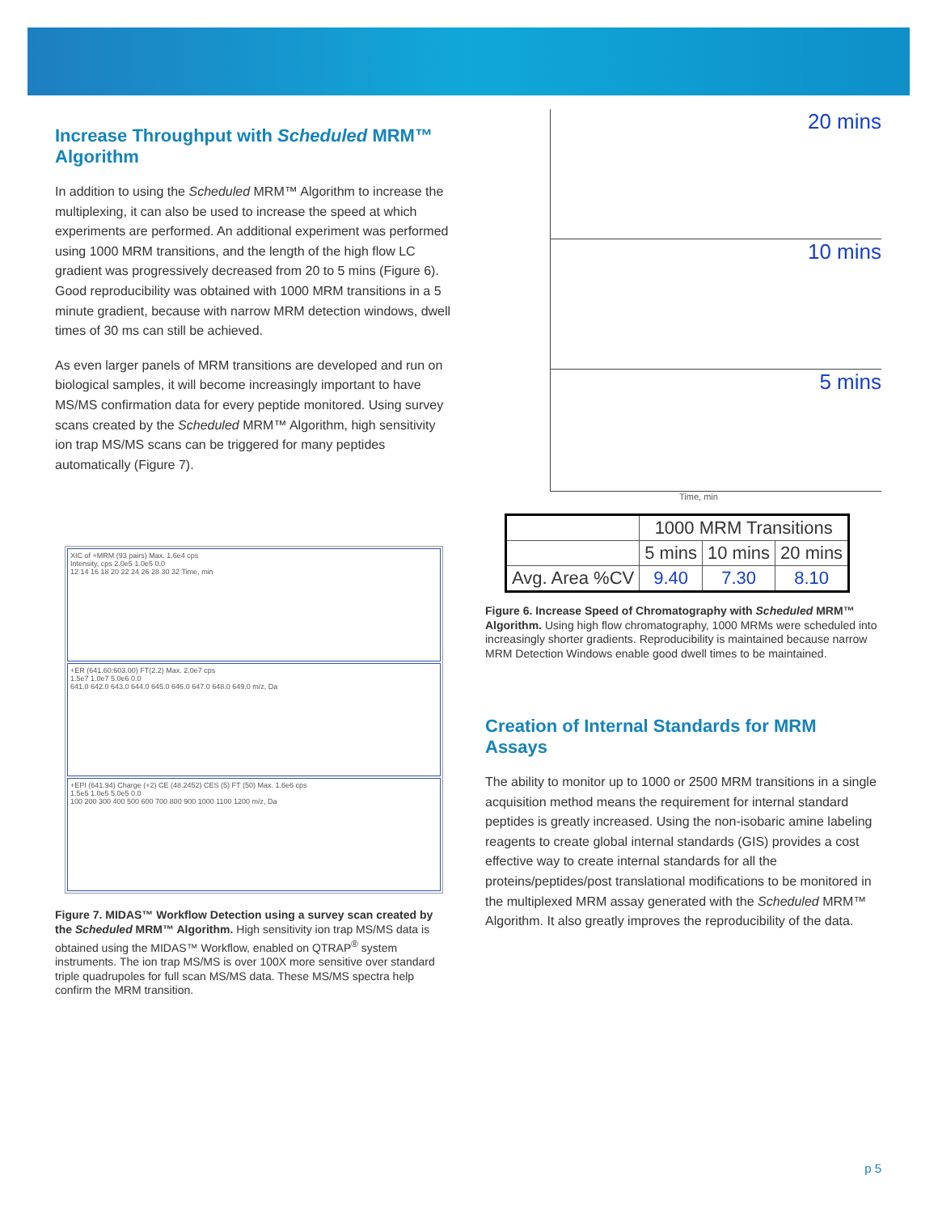Increase Throughput with Scheduled MRM™ Algorithm
In addition to using the Scheduled MRM™ Algorithm to increase the multiplexing, it can also be used to increase the speed at which experiments are performed. An additional experiment was performed using 1000 MRM transitions, and the length of the high flow LC gradient was progressively decreased from 20 to 5 mins (Figure 6). Good reproducibility was obtained with 1000 MRM transitions in a 5 minute gradient, because with narrow MRM detection windows, dwell times of 30 ms can still be achieved.
As even larger panels of MRM transitions are developed and run on biological samples, it will become increasingly important to have MS/MS confirmation data for every peptide monitored. Using survey scans created by the Scheduled MRM™ Algorithm, high sensitivity ion trap MS/MS scans can be triggered for many peptides automatically (Figure 7).
XIC of +MRM (93 pairs) Max. 1.6e4 cps
Intensity, cps 2.0e5 1.0e5 0.0
12 14 16 18 20 22 24 26 28 30 32 Time, min
+ER (641.60:603.00) FT(2.2) Max. 2.0e7 cps
1.5e7 1.0e7 5.0e6 0.0
641.0 642.0 643.0 644.0 645.0 646.0 647.0 648.0 649.0 m/z, Da
+EPI (641.94) Charge (+2) CE (48.2452) CES (5) FT (50) Max. 1.6e6 cps
1.5e5 1.0e5 5.0e5 0.0
100 200 300 400 500 600 700 800 900 1000 1100 1200 m/z, Da
Figure 7. MIDAS™ Workflow Detection using a survey scan created by the Scheduled MRM™ Algorithm. High sensitivity ion trap MS/MS data is obtained using the MIDAS™ Workflow, enabled on QTRAP<sup>®</sup> system instruments. The ion trap MS/MS is over 100X more sensitive over standard triple quadrupoles for full scan MS/MS data. These MS/MS spectra help confirm the MRM transition.
20 mins
10 mins
5 mins
Time, min
| | 1000 MRM Transitions | | |
| | 5 mins | 10 mins | 20 mins |
| Avg. Area %CV | 9.40 | 7.30 | 8.10 |
Figure 6. Increase Speed of Chromatography with Scheduled MRM™ Algorithm. Using high flow chromatography, 1000 MRMs were scheduled into increasingly shorter gradients. Reproducibility is maintained because narrow MRM Detection Windows enable good dwell times to be maintained.
Creation of Internal Standards for MRM Assays
The ability to monitor up to 1000 or 2500 MRM transitions in a single acquisition method means the requirement for internal standard peptides is greatly increased. Using the non-isobaric amine labeling reagents to create global internal standards (GIS) provides a cost effective way to create internal standards for all the proteins/peptides/post translational modifications to be monitored in the multiplexed MRM assay generated with the Scheduled MRM™ Algorithm. It also greatly improves the reproducibility of the data.
p 5